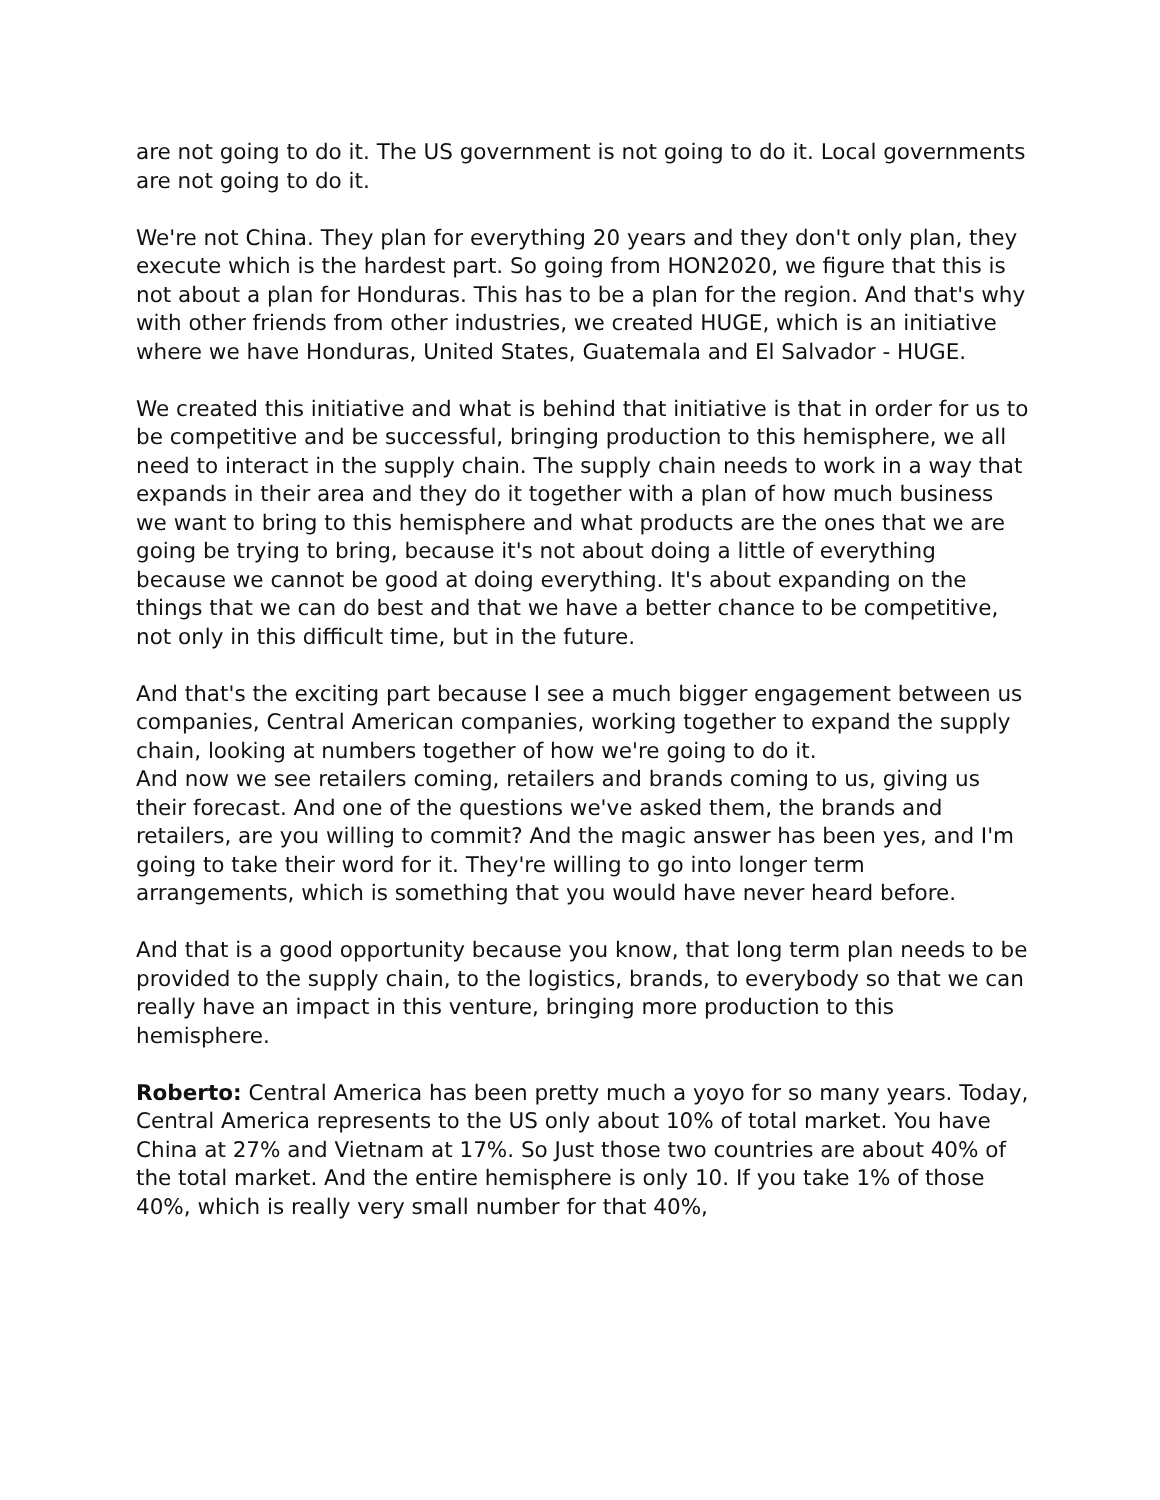are not going to do it. The US government is not going to do it. Local governments are not going to do it.
We're not China. They plan for everything 20 years and they don't only plan, they execute which is the hardest part. So going from HON2020, we figure that this is not about a plan for Honduras. This has to be a plan for the region. And that's why with other friends from other industries, we created HUGE, which is an initiative where we have Honduras, United States, Guatemala and El Salvador - HUGE.
We created this initiative and what is behind that initiative is that in order for us to be competitive and be successful, bringing production to this hemisphere, we all need to interact in the supply chain. The supply chain needs to work in a way that expands in their area and they do it together with a plan of how much business we want to bring to this hemisphere and what products are the ones that we are going be trying to bring, because it's not about doing a little of everything because we cannot be good at doing everything. It's about expanding on the things that we can do best and that we have a better chance to be competitive, not only in this difficult time, but in the future.
And that's the exciting part because I see a much bigger engagement between us companies, Central American companies, working together to expand the supply chain, looking at numbers together of how we're going to do it.
And now we see retailers coming, retailers and brands coming to us, giving us their forecast. And one of the questions we've asked them, the brands and retailers, are you willing to commit? And the magic answer has been yes, and I'm going to take their word for it. They're willing to go into longer term arrangements, which is something that you would have never heard before.
And that is a good opportunity because you know, that long term plan needs to be provided to the supply chain, to the logistics, brands, to everybody so that we can really have an impact in this venture, bringing more production to this hemisphere.
Roberto: Central America has been pretty much a yoyo for so many years. Today, Central America represents to the US only about 10% of total market. You have China at 27% and Vietnam at 17%. So Just those two countries are about 40% of the total market. And the entire hemisphere is only 10. If you take 1% of those 40%, which is really very small number for that 40%,